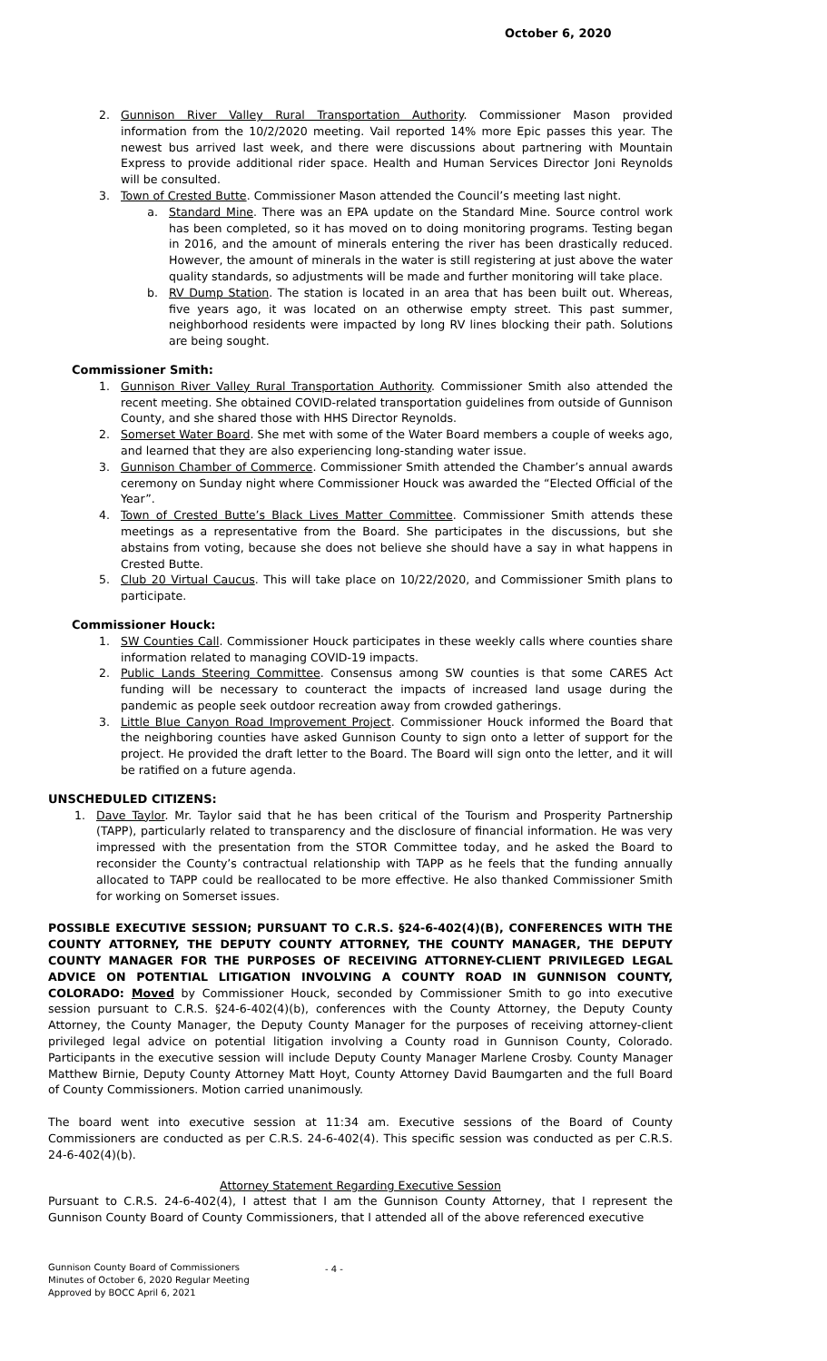October 6, 2020
2. Gunnison River Valley Rural Transportation Authority. Commissioner Mason provided information from the 10/2/2020 meeting. Vail reported 14% more Epic passes this year. The newest bus arrived last week, and there were discussions about partnering with Mountain Express to provide additional rider space. Health and Human Services Director Joni Reynolds will be consulted.
3. Town of Crested Butte. Commissioner Mason attended the Council’s meeting last night.
a. Standard Mine. There was an EPA update on the Standard Mine. Source control work has been completed, so it has moved on to doing monitoring programs. Testing began in 2016, and the amount of minerals entering the river has been drastically reduced. However, the amount of minerals in the water is still registering at just above the water quality standards, so adjustments will be made and further monitoring will take place.
b. RV Dump Station. The station is located in an area that has been built out. Whereas, five years ago, it was located on an otherwise empty street. This past summer, neighborhood residents were impacted by long RV lines blocking their path. Solutions are being sought.
Commissioner Smith:
1. Gunnison River Valley Rural Transportation Authority. Commissioner Smith also attended the recent meeting. She obtained COVID-related transportation guidelines from outside of Gunnison County, and she shared those with HHS Director Reynolds.
2. Somerset Water Board. She met with some of the Water Board members a couple of weeks ago, and learned that they are also experiencing long-standing water issue.
3. Gunnison Chamber of Commerce. Commissioner Smith attended the Chamber’s annual awards ceremony on Sunday night where Commissioner Houck was awarded the “Elected Official of the Year”.
4. Town of Crested Butte’s Black Lives Matter Committee. Commissioner Smith attends these meetings as a representative from the Board. She participates in the discussions, but she abstains from voting, because she does not believe she should have a say in what happens in Crested Butte.
5. Club 20 Virtual Caucus. This will take place on 10/22/2020, and Commissioner Smith plans to participate.
Commissioner Houck:
1. SW Counties Call. Commissioner Houck participates in these weekly calls where counties share information related to managing COVID-19 impacts.
2. Public Lands Steering Committee. Consensus among SW counties is that some CARES Act funding will be necessary to counteract the impacts of increased land usage during the pandemic as people seek outdoor recreation away from crowded gatherings.
3. Little Blue Canyon Road Improvement Project. Commissioner Houck informed the Board that the neighboring counties have asked Gunnison County to sign onto a letter of support for the project. He provided the draft letter to the Board. The Board will sign onto the letter, and it will be ratified on a future agenda.
UNSCHEDULED CITIZENS:
1. Dave Taylor. Mr. Taylor said that he has been critical of the Tourism and Prosperity Partnership (TAPP), particularly related to transparency and the disclosure of financial information. He was very impressed with the presentation from the STOR Committee today, and he asked the Board to reconsider the County’s contractual relationship with TAPP as he feels that the funding annually allocated to TAPP could be reallocated to be more effective. He also thanked Commissioner Smith for working on Somerset issues.
POSSIBLE EXECUTIVE SESSION; PURSUANT TO C.R.S. §24-6-402(4)(B), CONFERENCES WITH THE COUNTY ATTORNEY, THE DEPUTY COUNTY ATTORNEY, THE COUNTY MANAGER, THE DEPUTY COUNTY MANAGER FOR THE PURPOSES OF RECEIVING ATTORNEY-CLIENT PRIVILEGED LEGAL ADVICE ON POTENTIAL LITIGATION INVOLVING A COUNTY ROAD IN GUNNISON COUNTY, COLORADO: Moved by Commissioner Houck, seconded by Commissioner Smith to go into executive session pursuant to C.R.S. §24-6-402(4)(b), conferences with the County Attorney, the Deputy County Attorney, the County Manager, the Deputy County Manager for the purposes of receiving attorney-client privileged legal advice on potential litigation involving a County road in Gunnison County, Colorado. Participants in the executive session will include Deputy County Manager Marlene Crosby. County Manager Matthew Birnie, Deputy County Attorney Matt Hoyt, County Attorney David Baumgarten and the full Board of County Commissioners. Motion carried unanimously.
The board went into executive session at 11:34 am. Executive sessions of the Board of County Commissioners are conducted as per C.R.S. 24-6-402(4). This specific session was conducted as per C.R.S. 24-6-402(4)(b).
Attorney Statement Regarding Executive Session
Pursuant to C.R.S. 24-6-402(4), I attest that I am the Gunnison County Attorney, that I represent the Gunnison County Board of County Commissioners, that I attended all of the above referenced executive
Gunnison County Board of Commissioners
Minutes of October 6, 2020 Regular Meeting
Approved by BOCC April 6, 2021
- 4 -